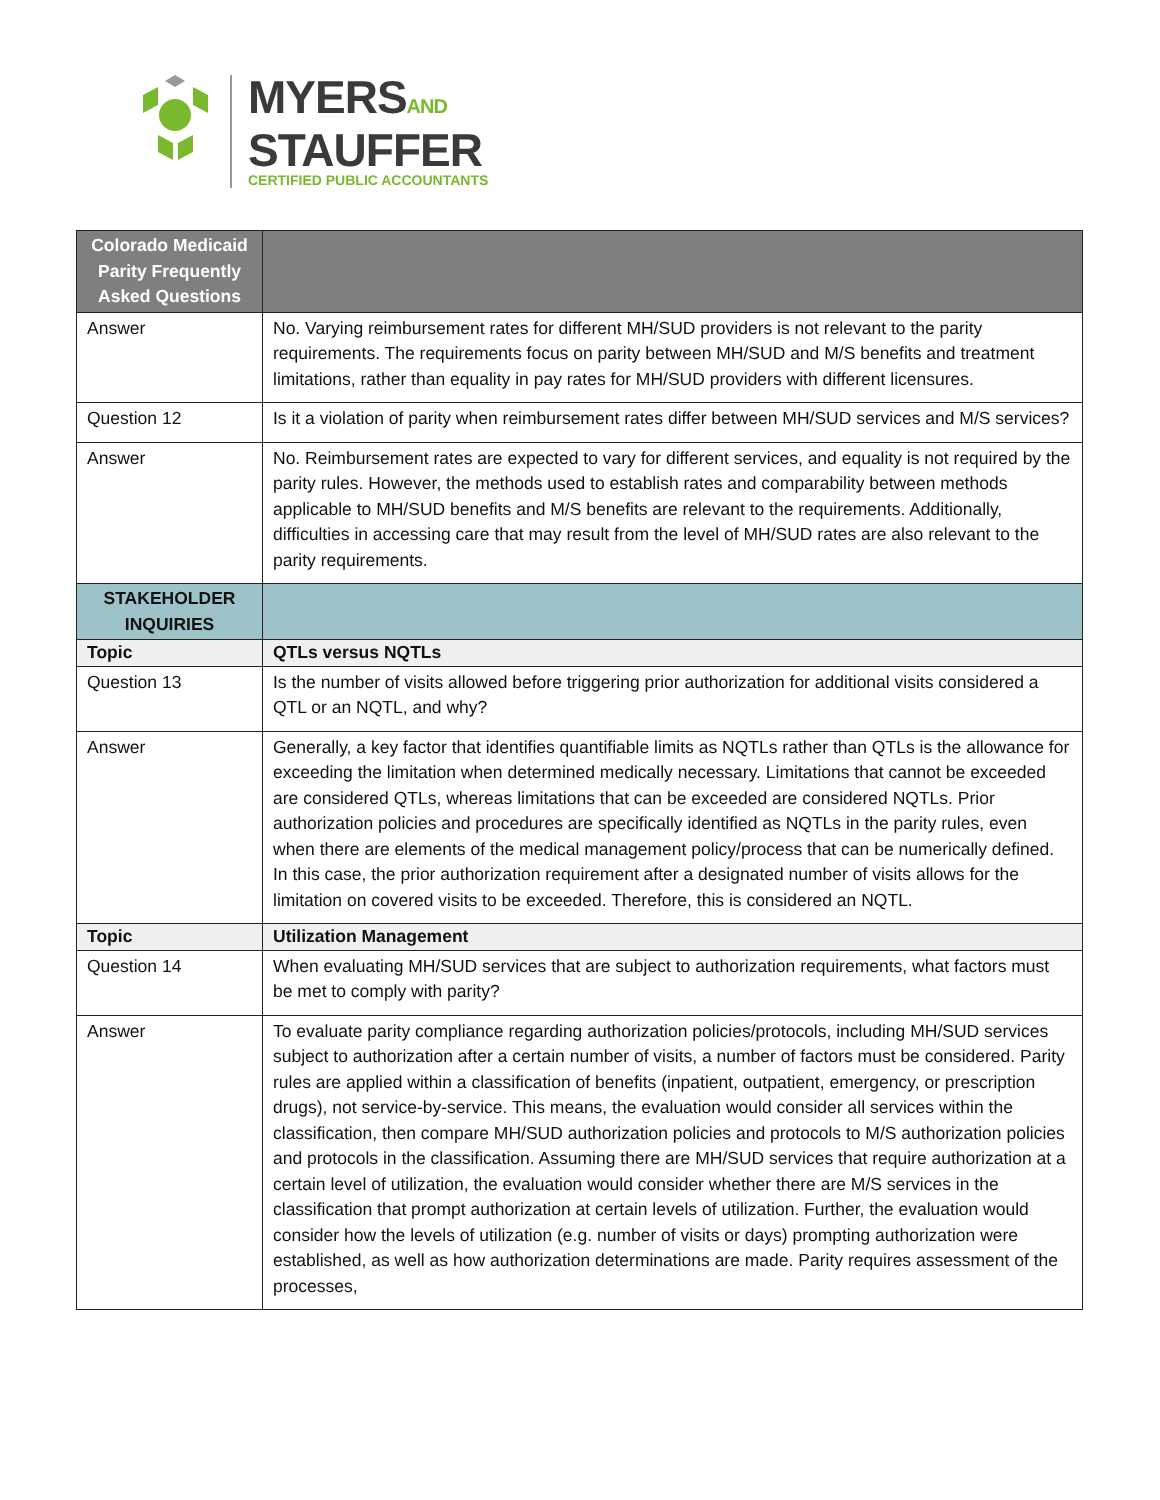MYERSAND
STAUFFER
CERTIFIED PUBLIC ACCOUNTANTS
| Colorado Medicaid Parity Frequently Asked Questions | |
| Answer | No. Varying reimbursement rates for different MH/SUD providers is not relevant to the parity requirements. The requirements focus on parity between MH/SUD and M/S benefits and treatment limitations, rather than equality in pay rates for MH/SUD providers with different licensures. |
| Question 12 | Is it a violation of parity when reimbursement rates differ between MH/SUD services and M/S services? |
| Answer | No. Reimbursement rates are expected to vary for different services, and equality is not required by the parity rules. However, the methods used to establish rates and comparability between methods applicable to MH/SUD benefits and M/S benefits are relevant to the requirements. Additionally, difficulties in accessing care that may result from the level of MH/SUD rates are also relevant to the parity requirements. |
| STAKEHOLDER INQUIRIES | |
| Topic | QTLs versus NQTLs |
| Question 13 | Is the number of visits allowed before triggering prior authorization for additional visits considered a QTL or an NQTL, and why? |
| Answer | Generally, a key factor that identifies quantifiable limits as NQTLs rather than QTLs is the allowance for exceeding the limitation when determined medically necessary. Limitations that cannot be exceeded are considered QTLs, whereas limitations that can be exceeded are considered NQTLs. Prior authorization policies and procedures are specifically identified as NQTLs in the parity rules, even when there are elements of the medical management policy/process that can be numerically defined. In this case, the prior authorization requirement after a designated number of visits allows for the limitation on covered visits to be exceeded. Therefore, this is considered an NQTL. |
| Topic | Utilization Management |
| Question 14 | When evaluating MH/SUD services that are subject to authorization requirements, what factors must be met to comply with parity? |
| Answer | To evaluate parity compliance regarding authorization policies/protocols, including MH/SUD services subject to authorization after a certain number of visits, a number of factors must be considered. Parity rules are applied within a classification of benefits (inpatient, outpatient, emergency, or prescription drugs), not service-by-service. This means, the evaluation would consider all services within the classification, then compare MH/SUD authorization policies and protocols to M/S authorization policies and protocols in the classification. Assuming there are MH/SUD services that require authorization at a certain level of utilization, the evaluation would consider whether there are M/S services in the classification that prompt authorization at certain levels of utilization. Further, the evaluation would consider how the levels of utilization (e.g. number of visits or days) prompting authorization were established, as well as how authorization determinations are made. Parity requires assessment of the processes, |